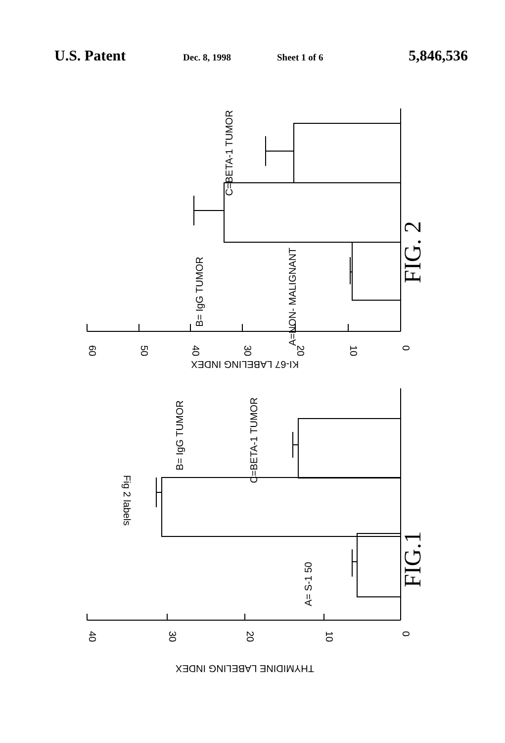U.S. Patent Dec. 8, 1998 Sheet 1 of 6 5,846,536
Fig 2 labels
FIG. 2
FIG.1
C=BETA-1 TUMOR
B= IgG TUMOR
A=NON- MALIGNANT
B= IgG TUMOR
C=BETA-1 TUMOR
A= S-1 50
KI-67 LABELING INDEX
60
50
40
30
20
10
0
40
30
20
10
0
THYMIDINE LABELING INDEX